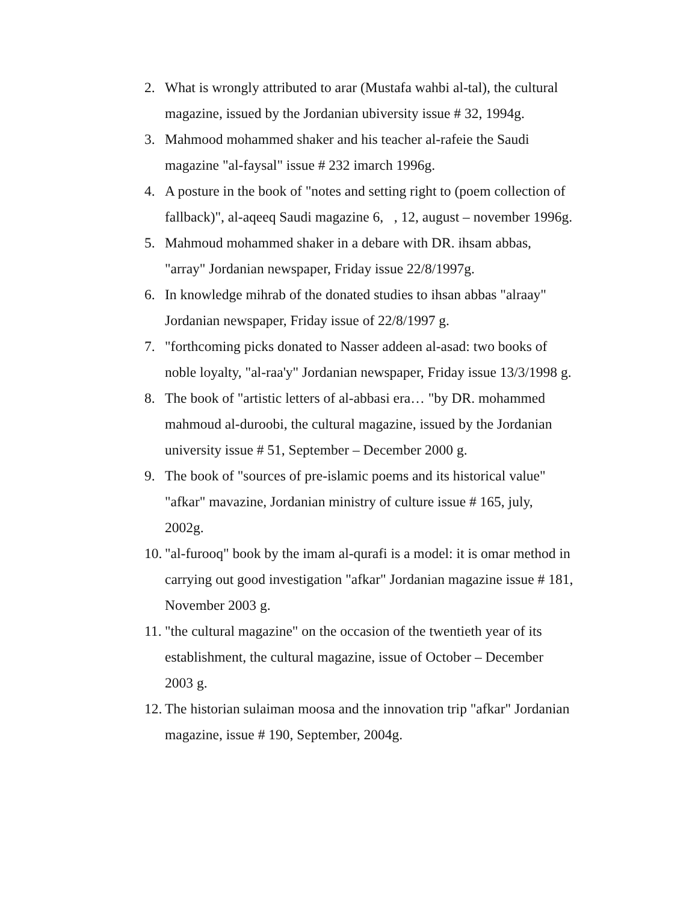2. What is wrongly attributed to arar (Mustafa wahbi al-tal), the cultural magazine, issued by the Jordanian ubiversity issue # 32, 1994g.
3. Mahmood mohammed shaker and his teacher al-rafeie the Saudi magazine "al-faysal" issue # 232 imarch 1996g.
4. A posture in the book of "notes and setting right to (poem collection of fallback)", al-aqeeq Saudi magazine 6, , 12, august – november 1996g.
5. Mahmoud mohammed shaker in a debare with DR. ihsam abbas, "array" Jordanian newspaper, Friday issue 22/8/1997g.
6. In knowledge mihrab of the donated studies to ihsan abbas "alraay" Jordanian newspaper, Friday issue of 22/8/1997 g.
7. "forthcoming picks donated to Nasser addeen al-asad: two books of noble loyalty, "al-raa'y" Jordanian newspaper, Friday issue 13/3/1998 g.
8. The book of "artistic letters of al-abbasi era… "by DR. mohammed mahmoud al-duroobi, the cultural magazine, issued by the Jordanian university issue # 51, September – December 2000 g.
9. The book of "sources of pre-islamic poems and its historical value" "afkar" mavazine, Jordanian ministry of culture issue # 165, july, 2002g.
10. "al-furooq" book by the imam al-qurafi is a model: it is omar method in carrying out good investigation "afkar" Jordanian magazine issue # 181, November 2003 g.
11. "the cultural magazine" on the occasion of the twentieth year of its establishment, the cultural magazine, issue of October – December 2003 g.
12. The historian sulaiman moosa and the innovation trip "afkar" Jordanian magazine, issue # 190, September, 2004g.